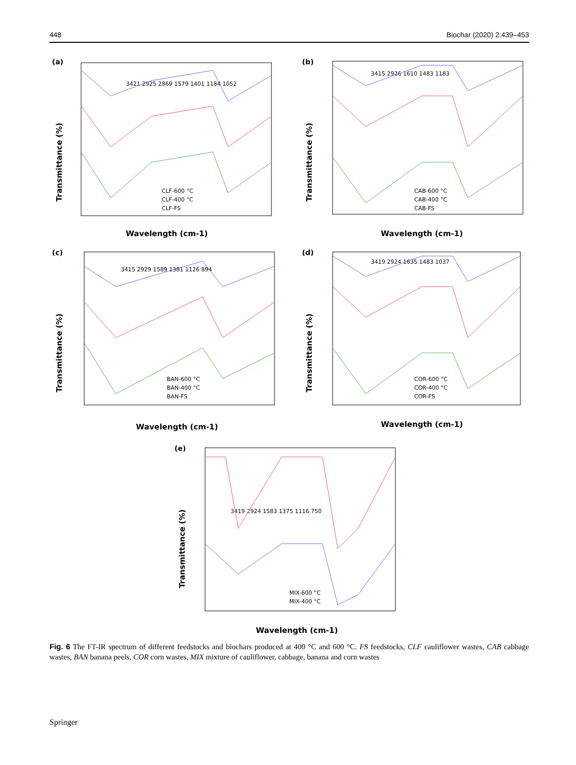448 Biochar (2020) 2:439–453
(a)
Wavelength (cm-1)
Transmittance (%)
3421 2925 2869 1579 1401 1184 1052
CLF-600 °C
CLF-400 °C
CLF-FS
(b)
Wavelength (cm-1)
Transmittance (%)
3415 2926 1610 1483 1183
CAB-600 °C
CAB-400 °C
CAB-FS
(c)
Wavelength (cm-1)
Transmittance (%)
3415 2929 1589 1381 1126 894
BAN-600 °C
BAN-400 °C
BAN-FS
(d)
Wavelength (cm-1)
Transmittance (%)
3419 2924 1635 1483 1037
COR-600 °C
COR-400 °C
COR-FS
(e)
Wavelength (cm-1)
Transmittance (%)
3419 2924 1583 1375 1116 750
MIX-600 °C
MIX-400 °C
Fig. 6 The FT-IR spectrum of different feedstocks and biochars produced at 400 °C and 600 °C. FS feedstocks, CLF cauliflower wastes, CAB cabbage wastes, BAN banana peels, COR corn wastes, MIX mixture of cauliflower, cabbage, banana and corn wastes
Springer